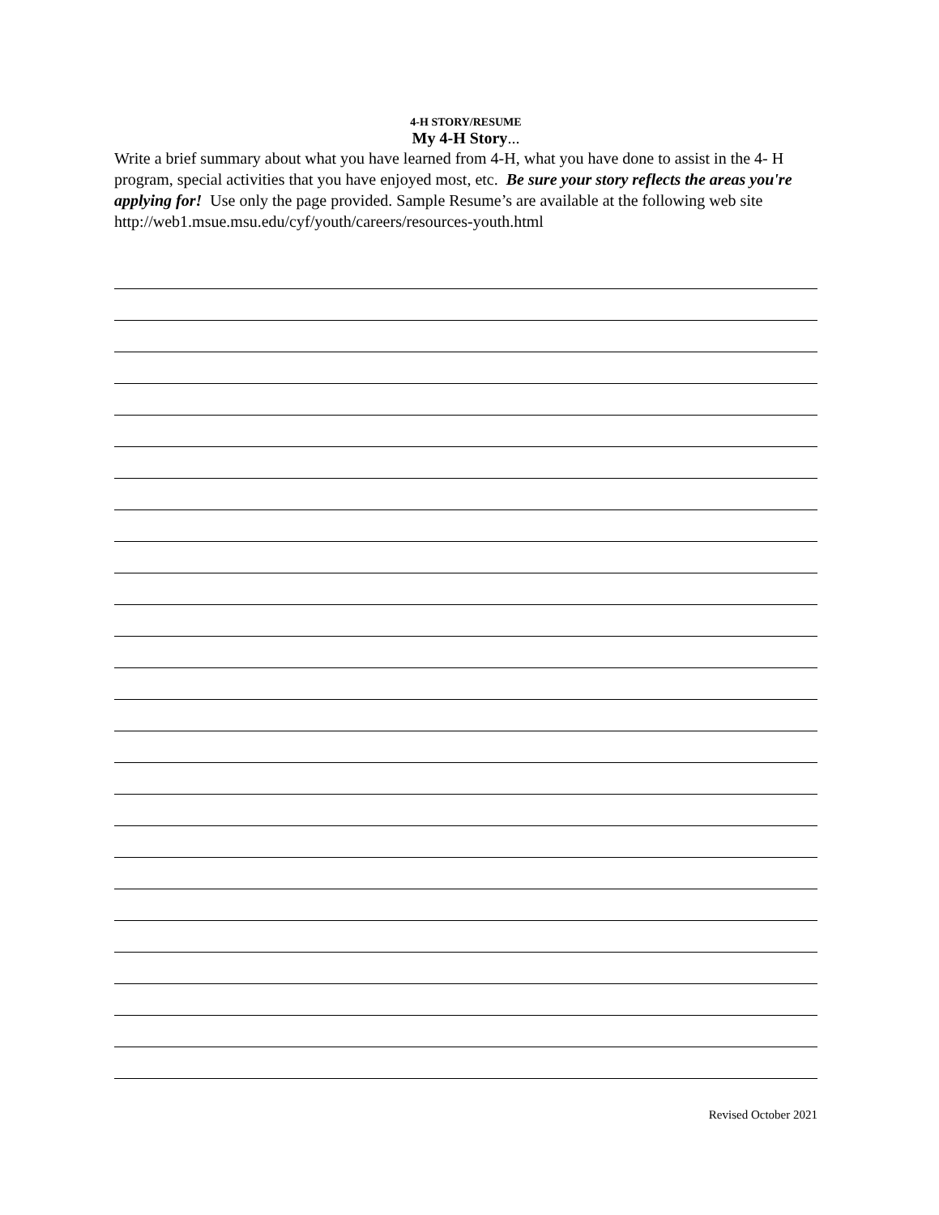4-H STORY/RESUME
My 4-H Story...
Write a brief summary about what you have learned from 4-H, what you have done to assist in the 4- H program, special activities that you have enjoyed most, etc. Be sure your story reflects the areas you're applying for! Use only the page provided. Sample Resume’s are available at the following web site http://web1.msue.msu.edu/cyf/youth/careers/resources-youth.html
Revised October 2021